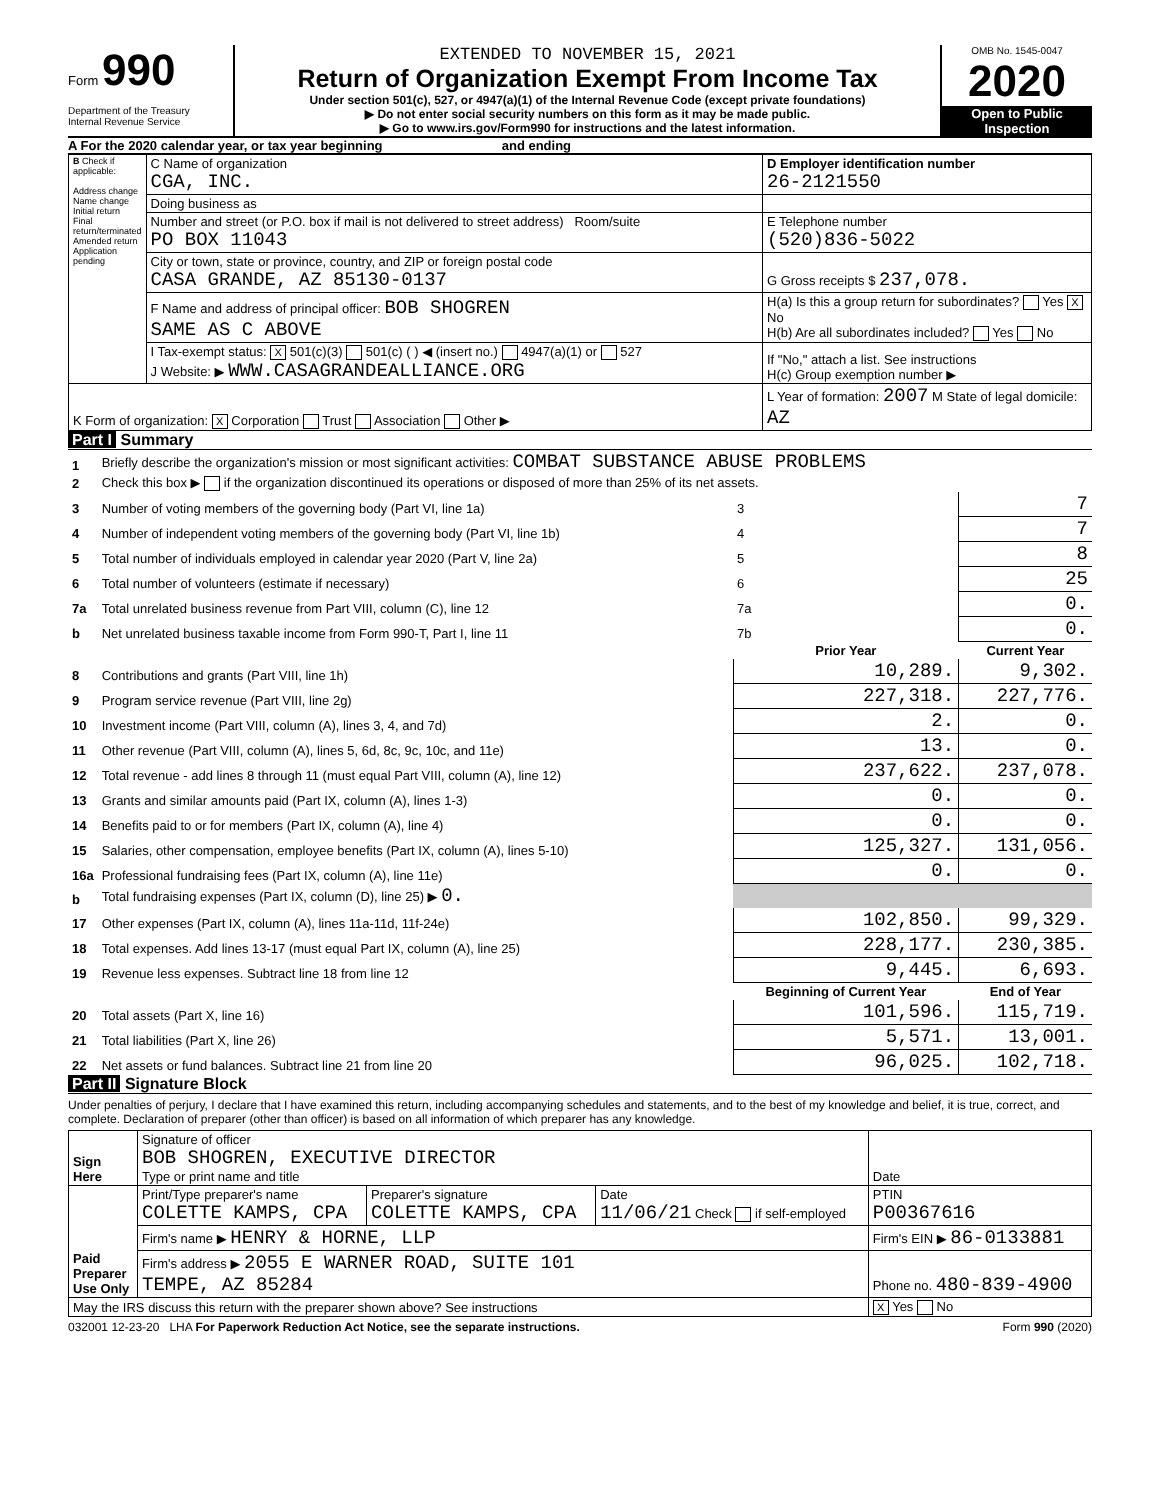Form 990
Department of the Treasury
Internal Revenue Service
EXTENDED TO NOVEMBER 15, 2021
Return of Organization Exempt From Income Tax
Under section 501(c), 527, or 4947(a)(1) of the Internal Revenue Code (except private foundations)
▶ Do not enter social security numbers on this form as it may be made public.
▶ Go to www.irs.gov/Form990 for instructions and the latest information.
OMB No. 1545-0047
2020
Open to Public Inspection
A For the 2020 calendar year, or tax year beginning and ending
| B Check if applicable: Address change Name change Initial return Final return/terminated Amended return Application pending | C Name of organization CGA, INC. | D Employer identification number 26-2121550 |
| | Doing business as | |
| | Number and street (or P.O. box if mail is not delivered to street address) Room/suite PO BOX 11043 | E Telephone number (520)836-5022 |
| | City or town, state or province, country, and ZIP or foreign postal code CASA GRANDE, AZ 85130-0137 | G Gross receipts $ 237,078. |
| | F Name and address of principal officer: BOB SHOGREN SAME AS C ABOVE | H(a) Is this a group return for subordinates? Yes X No H(b) Are all subordinates included? Yes No |
| | I Tax-exempt status: X 501(c)(3) 501(c) ( ) ◀ (insert no.) 4947(a)(1) or 527 J Website: ▶ WWW.CASAGRANDEALLIANCE.ORG | If "No," attach a list. See instructions H(c) Group exemption number ▶ |
| K Form of organization: X Corporation Trust Association Other ▶ | | L Year of formation: 2007 M State of legal domicile: AZ |
Part I Summary
| 1 | Briefly describe the organization's mission or most significant activities: COMBAT SUBSTANCE ABUSE PROBLEMS | | | |
| 2 | Check this box ▶ if the organization discontinued its operations or disposed of more than 25% of its net assets. | | | |
| 3 | Number of voting members of the governing body (Part VI, line 1a) | | 3 | 7 |
| 4 | Number of independent voting members of the governing body (Part VI, line 1b) | | 4 | 7 |
| 5 | Total number of individuals employed in calendar year 2020 (Part V, line 2a) | | 5 | 8 |
| 6 | Total number of volunteers (estimate if necessary) | | 6 | 25 |
| 7a | Total unrelated business revenue from Part VIII, column (C), line 12 | | 7a | 0. |
| b | Net unrelated business taxable income from Form 990-T, Part I, line 11 | | 7b | 0. |
| | | Prior Year | | Current Year |
| 8 | Contributions and grants (Part VIII, line 1h) | 10,289. | | 9,302. |
| 9 | Program service revenue (Part VIII, line 2g) | 227,318. | | 227,776. |
| 10 | Investment income (Part VIII, column (A), lines 3, 4, and 7d) | 2. | | 0. |
| 11 | Other revenue (Part VIII, column (A), lines 5, 6d, 8c, 9c, 10c, and 11e) | 13. | | 0. |
| 12 | Total revenue - add lines 8 through 11 (must equal Part VIII, column (A), line 12) | 237,622. | | 237,078. |
| 13 | Grants and similar amounts paid (Part IX, column (A), lines 1-3) | 0. | | 0. |
| 14 | Benefits paid to or for members (Part IX, column (A), line 4) | 0. | | 0. |
| 15 | Salaries, other compensation, employee benefits (Part IX, column (A), lines 5-10) | 125,327. | | 131,056. |
| 16a | Professional fundraising fees (Part IX, column (A), line 11e) | 0. | | 0. |
| b | Total fundraising expenses (Part IX, column (D), line 25) ▶ 0. | | | |
| 17 | Other expenses (Part IX, column (A), lines 11a-11d, 11f-24e) | 102,850. | | 99,329. |
| 18 | Total expenses. Add lines 13-17 (must equal Part IX, column (A), line 25) | 228,177. | | 230,385. |
| 19 | Revenue less expenses. Subtract line 18 from line 12 | 9,445. | | 6,693. |
| | | Beginning of Current Year | | End of Year |
| 20 | Total assets (Part X, line 16) | 101,596. | | 115,719. |
| 21 | Total liabilities (Part X, line 26) | 5,571. | | 13,001. |
| 22 | Net assets or fund balances. Subtract line 21 from line 20 | 96,025. | | 102,718. |
Part II Signature Block
Under penalties of perjury, I declare that I have examined this return, including accompanying schedules and statements, and to the best of my knowledge and belief, it is true, correct, and complete. Declaration of preparer (other than officer) is based on all information of which preparer has any knowledge.
| Sign Here | Signature of officer BOB SHOGREN, EXECUTIVE DIRECTOR Type or print name and title | | | Date |
| Paid Preparer Use Only | Print/Type preparer's name COLETTE KAMPS, CPA | Preparer's signature COLETTE KAMPS, CPA | Date 11/06/21 Check if self-employed | PTIN P00367616 |
| | Firm's name ▶ HENRY & HORNE, LLP | | | Firm's EIN ▶ 86-0133881 |
| | Firm's address ▶ 2055 E WARNER ROAD, SUITE 101 TEMPE, AZ 85284 | | | Phone no. 480-839-4900 |
| May the IRS discuss this return with the preparer shown above? See instructions | | | | X Yes No |
032001 12-23-20 LHA For Paperwork Reduction Act Notice, see the separate instructions. Form 990 (2020)